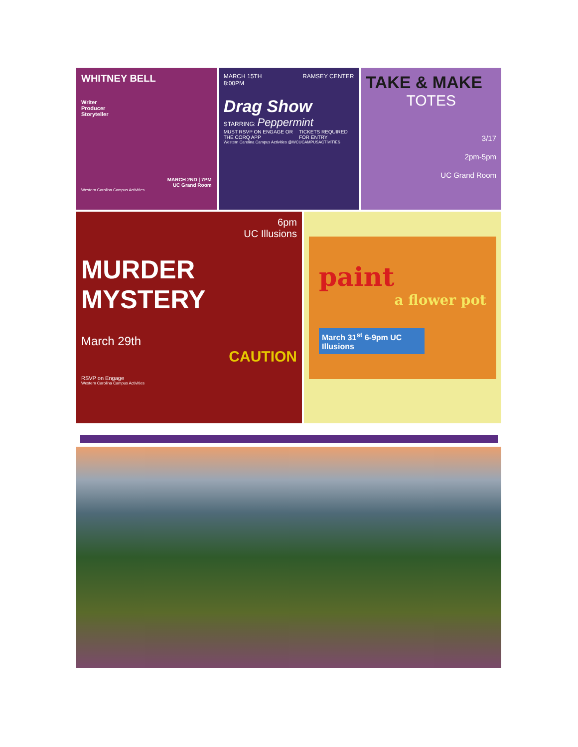WHITNEY BELL
Writer
Producer
Storyteller
MARCH 2ND | 7PM
UC Grand Room
Western Carolina Campus Activities
MARCH 15TH
8:00PM RAMSEY CENTER
Drag Show
STARRING: Peppermint
MUST RSVP ON ENGAGE OR THE CORQ APP TICKETS REQUIRED FOR ENTRY
Western Carolina Campus Activities @WCUCAMPUSACTIVITIES
TAKE & MAKE
TOTES
3/17
2pm-5pm
UC Grand Room
6pm
UC Illusions
MURDER
MYSTERY
March 29th
CAUTION
RSVP on Engage
Western Carolina Campus Activities
paint
a flower pot
March 31<sup>st</sup> 6-9pm UC Illusions